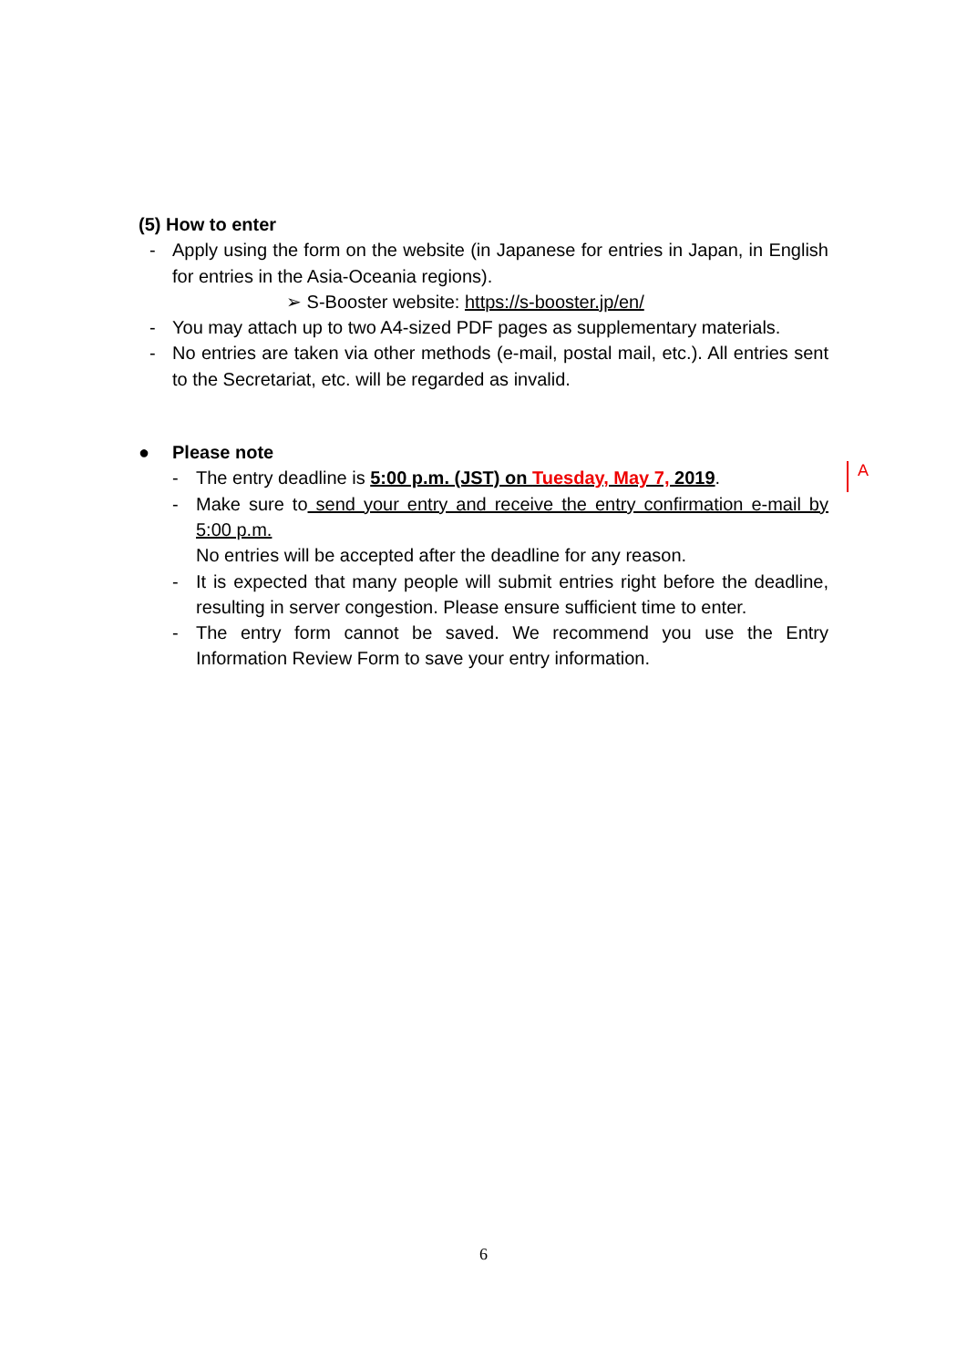(5) How to enter
- Apply using the form on the website (in Japanese for entries in Japan, in English for entries in the Asia-Oceania regions).
➢ S-Booster website: https://s-booster.jp/en/
- You may attach up to two A4-sized PDF pages as supplementary materials.
- No entries are taken via other methods (e-mail, postal mail, etc.). All entries sent to the Secretariat, etc. will be regarded as invalid.
● Please note
- The entry deadline is 5:00 p.m. (JST) on Tuesday, May 7, 2019.
- Make sure to send your entry and receive the entry confirmation e-mail by 5:00 p.m.
No entries will be accepted after the deadline for any reason.
- It is expected that many people will submit entries right before the deadline, resulting in server congestion. Please ensure sufficient time to enter.
- The entry form cannot be saved. We recommend you use the Entry Information Review Form to save your entry information.
A
6